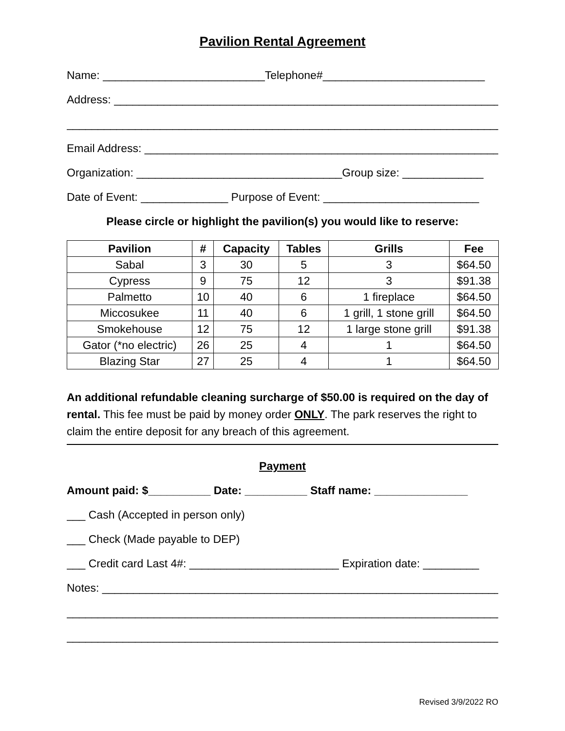Pavilion Rental Agreement
Name: __________________________Telephone#__________________________
Address: ______________________________________________________________
_________________________________________________________________________
Email Address: _________________________________________________________
Organization: _________________________________Group size: _____________
Date of Event: ______________ Purpose of Event: _________________________
Please circle or highlight the pavilion(s) you would like to reserve:
| Pavilion | # | Capacity | Tables | Grills | Fee |
| --- | --- | --- | --- | --- | --- |
| Sabal | 3 | 30 | 5 | 3 | $64.50 |
| Cypress | 9 | 75 | 12 | 3 | $91.38 |
| Palmetto | 10 | 40 | 6 | 1 fireplace | $64.50 |
| Miccosukee | 11 | 40 | 6 | 1 grill, 1 stone grill | $64.50 |
| Smokehouse | 12 | 75 | 12 | 1 large stone grill | $91.38 |
| Gator (*no electric) | 26 | 25 | 4 | 1 | $64.50 |
| Blazing Star | 27 | 25 | 4 | 1 | $64.50 |
An additional refundable cleaning surcharge of $50.00 is required on the day of rental. This fee must be paid by money order ONLY. The park reserves the right to claim the entire deposit for any breach of this agreement.
Payment
Amount paid: $__________ Date: __________ Staff name: _______________
___ Cash (Accepted in person only)
___ Check (Made payable to DEP)
___ Credit card Last 4#: ________________________ Expiration date: _________
Notes: ________________________________________________________________
_________________________________________________________________________
_________________________________________________________________________
Revised 3/9/2022 RO